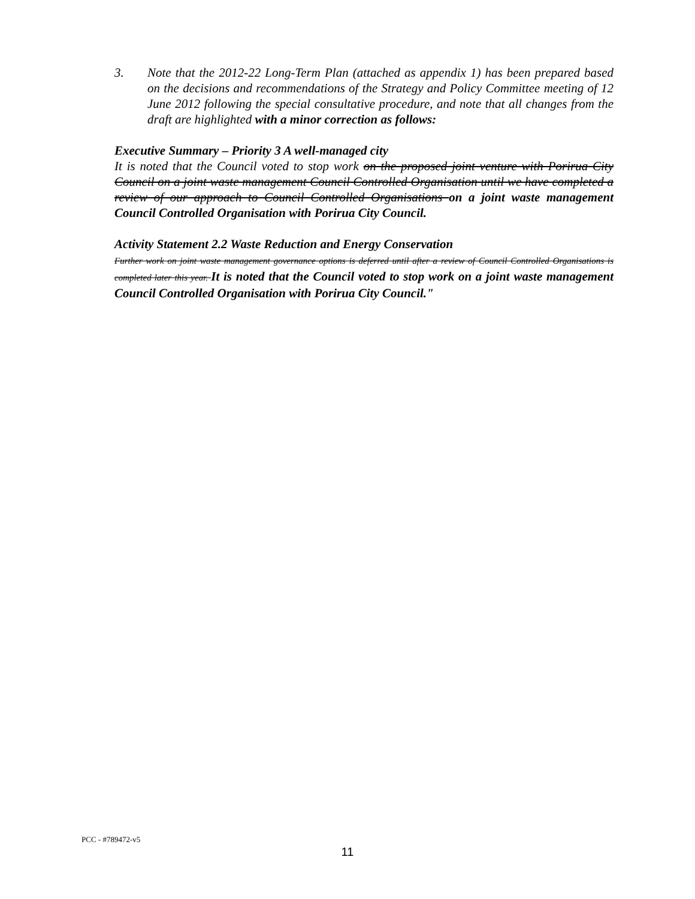3. Note that the 2012-22 Long-Term Plan (attached as appendix 1) has been prepared based on the decisions and recommendations of the Strategy and Policy Committee meeting of 12 June 2012 following the special consultative procedure, and note that all changes from the draft are highlighted with a minor correction as follows:
Executive Summary – Priority 3 A well-managed city
It is noted that the Council voted to stop work on the proposed joint venture with Porirua City Council on a joint waste management Council Controlled Organisation until we have completed a review of our approach to Council Controlled Organisations on a joint waste management Council Controlled Organisation with Porirua City Council.
Activity Statement 2.2 Waste Reduction and Energy Conservation
Further work on joint waste management governance options is deferred until after a review of Council Controlled Organisations is completed later this year. It is noted that the Council voted to stop work on a joint waste management Council Controlled Organisation with Porirua City Council."
PCC - #789472-v5
11